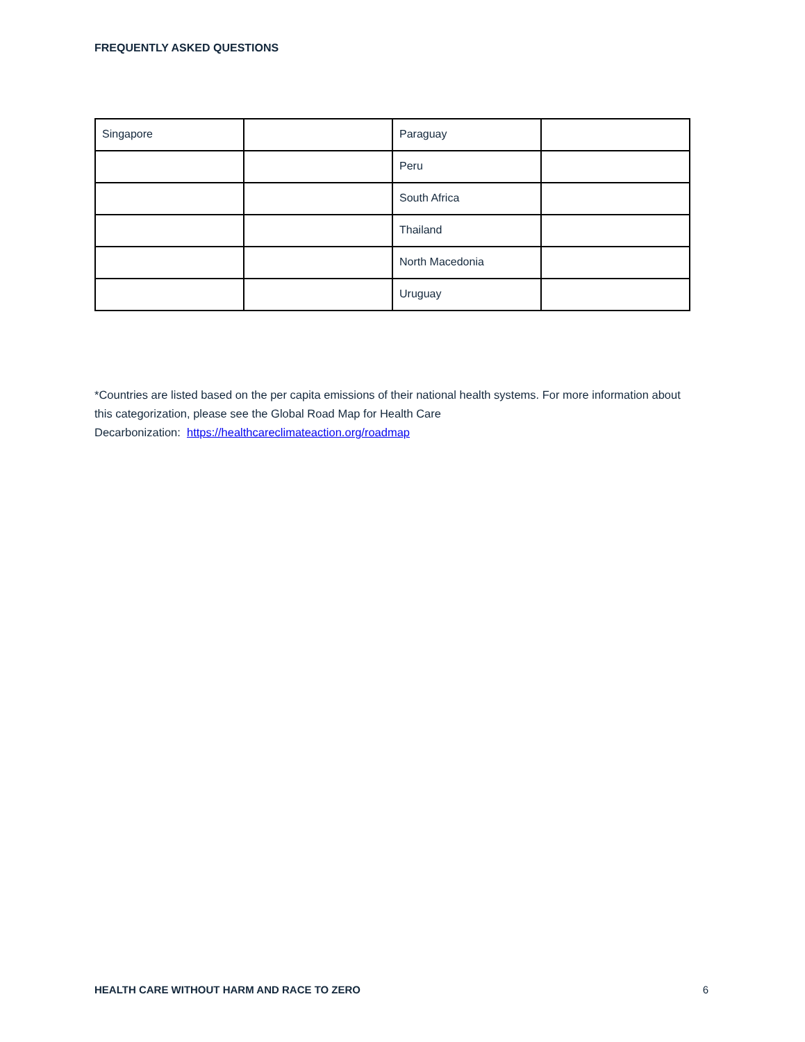FREQUENTLY ASKED QUESTIONS
| Singapore | | Paraguay | |
| | | Peru | |
| | | South Africa | |
| | | Thailand | |
| | | North Macedonia | |
| | | Uruguay | |
*Countries are listed based on the per capita emissions of their national health systems. For more information about this categorization, please see the Global Road Map for Health Care
Decarbonization: https://healthcareclimateaction.org/roadmap
HEALTH CARE WITHOUT HARM AND RACE TO ZERO 6